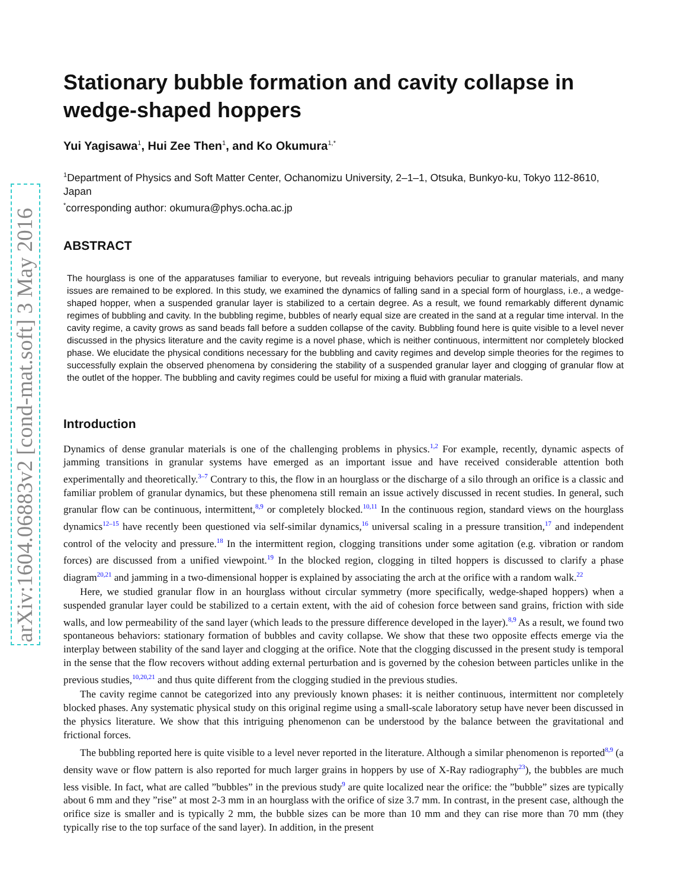arXiv:1604.06883v2 [cond-mat.soft] 3 May 2016
Stationary bubble formation and cavity collapse in wedge-shaped hoppers
Yui Yagisawa<sup>1</sup>, Hui Zee Then<sup>1</sup>, and Ko Okumura<sup>1,*</sup>
<sup>1</sup> Department of Physics and Soft Matter Center, Ochanomizu University, 2–1–1, Otsuka, Bunkyo-ku, Tokyo 112-8610, Japan
<sup>*</sup> corresponding author: okumura@phys.ocha.ac.jp
ABSTRACT
The hourglass is one of the apparatuses familiar to everyone, but reveals intriguing behaviors peculiar to granular materials, and many issues are remained to be explored. In this study, we examined the dynamics of falling sand in a special form of hourglass, i.e., a wedge-shaped hopper, when a suspended granular layer is stabilized to a certain degree. As a result, we found remarkably different dynamic regimes of bubbling and cavity. In the bubbling regime, bubbles of nearly equal size are created in the sand at a regular time interval. In the cavity regime, a cavity grows as sand beads fall before a sudden collapse of the cavity. Bubbling found here is quite visible to a level never discussed in the physics literature and the cavity regime is a novel phase, which is neither continuous, intermittent nor completely blocked phase. We elucidate the physical conditions necessary for the bubbling and cavity regimes and develop simple theories for the regimes to successfully explain the observed phenomena by considering the stability of a suspended granular layer and clogging of granular flow at the outlet of the hopper. The bubbling and cavity regimes could be useful for mixing a fluid with granular materials.
Introduction
Dynamics of dense granular materials is one of the challenging problems in physics.<sup>1,2</sup> For example, recently, dynamic aspects of jamming transitions in granular systems have emerged as an important issue and have received considerable attention both experimentally and theoretically.<sup>3–7</sup> Contrary to this, the flow in an hourglass or the discharge of a silo through an orifice is a classic and familiar problem of granular dynamics, but these phenomena still remain an issue actively discussed in recent studies. In general, such granular flow can be continuous, intermittent,<sup>8,9</sup> or completely blocked.<sup>10,11</sup> In the continuous region, standard views on the hourglass dynamics<sup>12–15</sup> have recently been questioned via self-similar dynamics,<sup>16</sup> universal scaling in a pressure transition,<sup>17</sup> and independent control of the velocity and pressure.<sup>18</sup> In the intermittent region, clogging transitions under some agitation (e.g. vibration or random forces) are discussed from a unified viewpoint.<sup>19</sup> In the blocked region, clogging in tilted hoppers is discussed to clarify a phase diagram<sup>20,21</sup> and jamming in a two-dimensional hopper is explained by associating the arch at the orifice with a random walk.<sup>22</sup>
Here, we studied granular flow in an hourglass without circular symmetry (more specifically, wedge-shaped hoppers) when a suspended granular layer could be stabilized to a certain extent, with the aid of cohesion force between sand grains, friction with side walls, and low permeability of the sand layer (which leads to the pressure difference developed in the layer).<sup>8,9</sup> As a result, we found two spontaneous behaviors: stationary formation of bubbles and cavity collapse. We show that these two opposite effects emerge via the interplay between stability of the sand layer and clogging at the orifice. Note that the clogging discussed in the present study is temporal in the sense that the flow recovers without adding external perturbation and is governed by the cohesion between particles unlike in the previous studies,<sup>10,20,21</sup> and thus quite different from the clogging studied in the previous studies.
The cavity regime cannot be categorized into any previously known phases: it is neither continuous, intermittent nor completely blocked phases. Any systematic physical study on this original regime using a small-scale laboratory setup have never been discussed in the physics literature. We show that this intriguing phenomenon can be understood by the balance between the gravitational and frictional forces.
The bubbling reported here is quite visible to a level never reported in the literature. Although a similar phenomenon is reported<sup>8,9</sup> (a density wave or flow pattern is also reported for much larger grains in hoppers by use of X-Ray radiography<sup>23</sup>), the bubbles are much less visible. In fact, what are called ”bubbles” in the previous study<sup>9</sup> are quite localized near the orifice: the ”bubble” sizes are typically about 6 mm and they ”rise” at most 2-3 mm in an hourglass with the orifice of size 3.7 mm. In contrast, in the present case, although the orifice size is smaller and is typically 2 mm, the bubble sizes can be more than 10 mm and they can rise more than 70 mm (they typically rise to the top surface of the sand layer). In addition, in the present